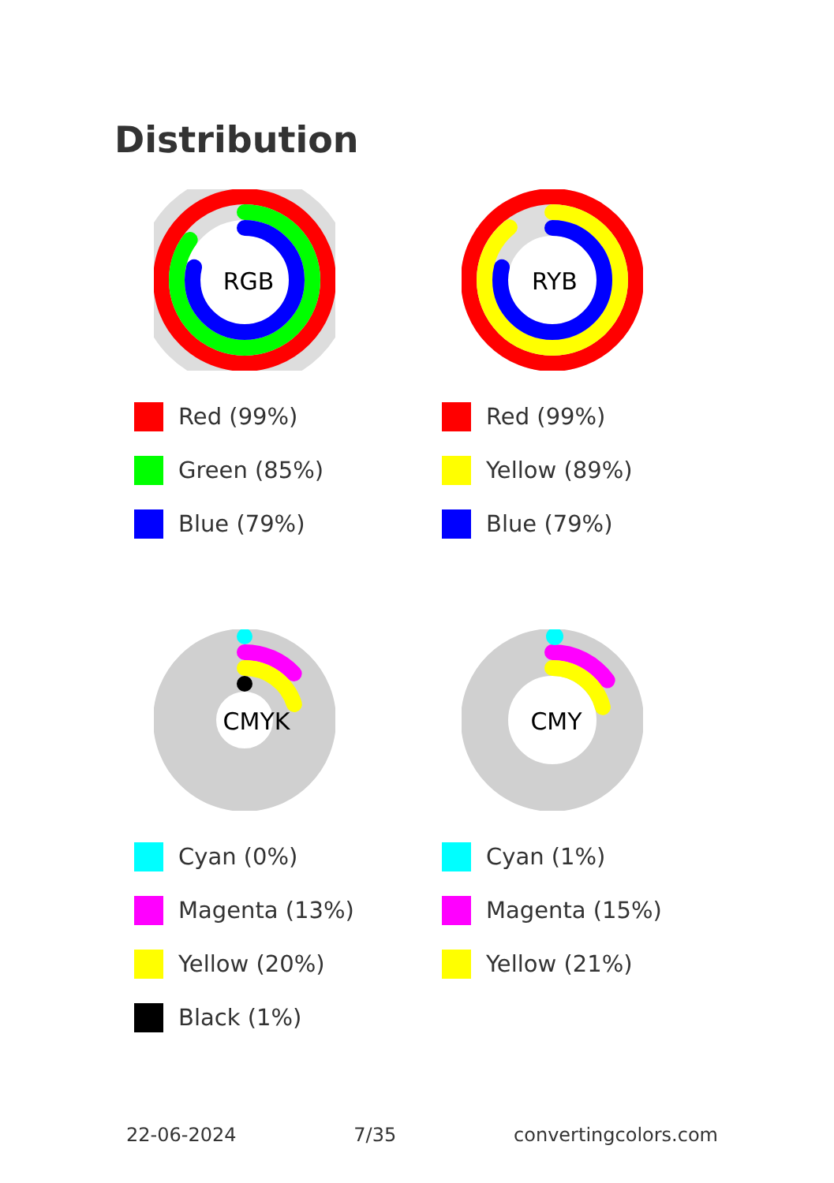Distribution
RGB
Red (99%)
Green (85%)
Blue (79%)
RYB
Red (99%)
Yellow (89%)
Blue (79%)
CMYK
Cyan (0%)
Magenta (13%)
Yellow (20%)
Black (1%)
CMY
Cyan (1%)
Magenta (15%)
Yellow (21%)
22-06-2024 7/35 convertingcolors.com